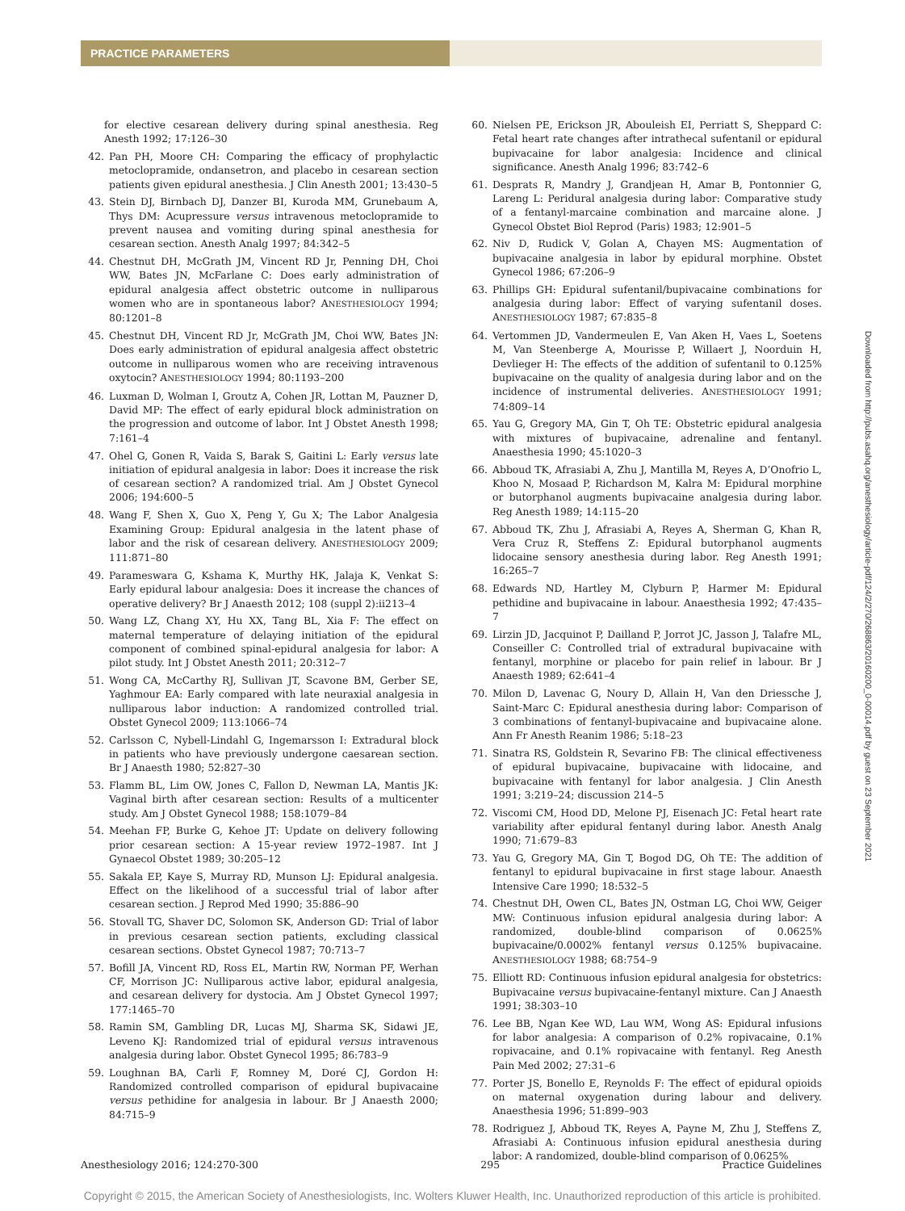PRACTICE PARAMETERS
for elective cesarean delivery during spinal anesthesia. Reg Anesth 1992; 17:126–30
42. Pan PH, Moore CH: Comparing the efficacy of prophylactic metoclopramide, ondansetron, and placebo in cesarean section patients given epidural anesthesia. J Clin Anesth 2001; 13:430–5
43. Stein DJ, Birnbach DJ, Danzer BI, Kuroda MM, Grunebaum A, Thys DM: Acupressure versus intravenous metoclopramide to prevent nausea and vomiting during spinal anesthesia for cesarean section. Anesth Analg 1997; 84:342–5
44. Chestnut DH, McGrath JM, Vincent RD Jr, Penning DH, Choi WW, Bates JN, McFarlane C: Does early administration of epidural analgesia affect obstetric outcome in nulliparous women who are in spontaneous labor? ANESTHESIOLOGY 1994; 80:1201–8
45. Chestnut DH, Vincent RD Jr, McGrath JM, Choi WW, Bates JN: Does early administration of epidural analgesia affect obstetric outcome in nulliparous women who are receiving intravenous oxytocin? ANESTHESIOLOGY 1994; 80:1193–200
46. Luxman D, Wolman I, Groutz A, Cohen JR, Lottan M, Pauzner D, David MP: The effect of early epidural block administration on the progression and outcome of labor. Int J Obstet Anesth 1998; 7:161–4
47. Ohel G, Gonen R, Vaida S, Barak S, Gaitini L: Early versus late initiation of epidural analgesia in labor: Does it increase the risk of cesarean section? A randomized trial. Am J Obstet Gynecol 2006; 194:600–5
48. Wang F, Shen X, Guo X, Peng Y, Gu X; The Labor Analgesia Examining Group: Epidural analgesia in the latent phase of labor and the risk of cesarean delivery. ANESTHESIOLOGY 2009; 111:871–80
49. Parameswara G, Kshama K, Murthy HK, Jalaja K, Venkat S: Early epidural labour analgesia: Does it increase the chances of operative delivery? Br J Anaesth 2012; 108 (suppl 2):ii213–4
50. Wang LZ, Chang XY, Hu XX, Tang BL, Xia F: The effect on maternal temperature of delaying initiation of the epidural component of combined spinal-epidural analgesia for labor: A pilot study. Int J Obstet Anesth 2011; 20:312–7
51. Wong CA, McCarthy RJ, Sullivan JT, Scavone BM, Gerber SE, Yaghmour EA: Early compared with late neuraxial analgesia in nulliparous labor induction: A randomized controlled trial. Obstet Gynecol 2009; 113:1066–74
52. Carlsson C, Nybell-Lindahl G, Ingemarsson I: Extradural block in patients who have previously undergone caesarean section. Br J Anaesth 1980; 52:827–30
53. Flamm BL, Lim OW, Jones C, Fallon D, Newman LA, Mantis JK: Vaginal birth after cesarean section: Results of a multicenter study. Am J Obstet Gynecol 1988; 158:1079–84
54. Meehan FP, Burke G, Kehoe JT: Update on delivery following prior cesarean section: A 15-year review 1972–1987. Int J Gynaecol Obstet 1989; 30:205–12
55. Sakala EP, Kaye S, Murray RD, Munson LJ: Epidural analgesia. Effect on the likelihood of a successful trial of labor after cesarean section. J Reprod Med 1990; 35:886–90
56. Stovall TG, Shaver DC, Solomon SK, Anderson GD: Trial of labor in previous cesarean section patients, excluding classical cesarean sections. Obstet Gynecol 1987; 70:713–7
57. Bofill JA, Vincent RD, Ross EL, Martin RW, Norman PF, Werhan CF, Morrison JC: Nulliparous active labor, epidural analgesia, and cesarean delivery for dystocia. Am J Obstet Gynecol 1997; 177:1465–70
58. Ramin SM, Gambling DR, Lucas MJ, Sharma SK, Sidawi JE, Leveno KJ: Randomized trial of epidural versus intravenous analgesia during labor. Obstet Gynecol 1995; 86:783–9
59. Loughnan BA, Carli F, Romney M, Doré CJ, Gordon H: Randomized controlled comparison of epidural bupivacaine versus pethidine for analgesia in labour. Br J Anaesth 2000; 84:715–9
60. Nielsen PE, Erickson JR, Abouleish EI, Perriatt S, Sheppard C: Fetal heart rate changes after intrathecal sufentanil or epidural bupivacaine for labor analgesia: Incidence and clinical significance. Anesth Analg 1996; 83:742–6
61. Desprats R, Mandry J, Grandjean H, Amar B, Pontonnier G, Lareng L: Peridural analgesia during labor: Comparative study of a fentanyl-marcaine combination and marcaine alone. J Gynecol Obstet Biol Reprod (Paris) 1983; 12:901–5
62. Niv D, Rudick V, Golan A, Chayen MS: Augmentation of bupivacaine analgesia in labor by epidural morphine. Obstet Gynecol 1986; 67:206–9
63. Phillips GH: Epidural sufentanil/bupivacaine combinations for analgesia during labor: Effect of varying sufentanil doses. ANESTHESIOLOGY 1987; 67:835–8
64. Vertommen JD, Vandermeulen E, Van Aken H, Vaes L, Soetens M, Van Steenberge A, Mourisse P, Willaert J, Noorduin H, Devlieger H: The effects of the addition of sufentanil to 0.125% bupivacaine on the quality of analgesia during labor and on the incidence of instrumental deliveries. ANESTHESIOLOGY 1991; 74:809–14
65. Yau G, Gregory MA, Gin T, Oh TE: Obstetric epidural analgesia with mixtures of bupivacaine, adrenaline and fentanyl. Anaesthesia 1990; 45:1020–3
66. Abboud TK, Afrasiabi A, Zhu J, Mantilla M, Reyes A, D’Onofrio L, Khoo N, Mosaad P, Richardson M, Kalra M: Epidural morphine or butorphanol augments bupivacaine analgesia during labor. Reg Anesth 1989; 14:115–20
67. Abboud TK, Zhu J, Afrasiabi A, Reyes A, Sherman G, Khan R, Vera Cruz R, Steffens Z: Epidural butorphanol augments lidocaine sensory anesthesia during labor. Reg Anesth 1991; 16:265–7
68. Edwards ND, Hartley M, Clyburn P, Harmer M: Epidural pethidine and bupivacaine in labour. Anaesthesia 1992; 47:435–7
69. Lirzin JD, Jacquinot P, Dailland P, Jorrot JC, Jasson J, Talafre ML, Conseiller C: Controlled trial of extradural bupivacaine with fentanyl, morphine or placebo for pain relief in labour. Br J Anaesth 1989; 62:641–4
70. Milon D, Lavenac G, Noury D, Allain H, Van den Driessche J, Saint-Marc C: Epidural anesthesia during labor: Comparison of 3 combinations of fentanyl-bupivacaine and bupivacaine alone. Ann Fr Anesth Reanim 1986; 5:18–23
71. Sinatra RS, Goldstein R, Sevarino FB: The clinical effectiveness of epidural bupivacaine, bupivacaine with lidocaine, and bupivacaine with fentanyl for labor analgesia. J Clin Anesth 1991; 3:219–24; discussion 214–5
72. Viscomi CM, Hood DD, Melone PJ, Eisenach JC: Fetal heart rate variability after epidural fentanyl during labor. Anesth Analg 1990; 71:679–83
73. Yau G, Gregory MA, Gin T, Bogod DG, Oh TE: The addition of fentanyl to epidural bupivacaine in first stage labour. Anaesth Intensive Care 1990; 18:532–5
74. Chestnut DH, Owen CL, Bates JN, Ostman LG, Choi WW, Geiger MW: Continuous infusion epidural analgesia during labor: A randomized, double-blind comparison of 0.0625% bupivacaine/0.0002% fentanyl versus 0.125% bupivacaine. ANESTHESIOLOGY 1988; 68:754–9
75. Elliott RD: Continuous infusion epidural analgesia for obstetrics: Bupivacaine versus bupivacaine-fentanyl mixture. Can J Anaesth 1991; 38:303–10
76. Lee BB, Ngan Kee WD, Lau WM, Wong AS: Epidural infusions for labor analgesia: A comparison of 0.2% ropivacaine, 0.1% ropivacaine, and 0.1% ropivacaine with fentanyl. Reg Anesth Pain Med 2002; 27:31–6
77. Porter JS, Bonello E, Reynolds F: The effect of epidural opioids on maternal oxygenation during labour and delivery. Anaesthesia 1996; 51:899–903
78. Rodriguez J, Abboud TK, Reyes A, Payne M, Zhu J, Steffens Z, Afrasiabi A: Continuous infusion epidural anesthesia during labor: A randomized, double-blind comparison of 0.0625%
Downloaded from http://pubs.asahq.org/anesthesiology/article-pdf/124/2/270/268863/20160200_0-00014.pdf by guest on 23 September 2021
Anesthesiology 2016; 124:270-300 295 Practice Guidelines
Copyright © 2015, the American Society of Anesthesiologists, Inc. Wolters Kluwer Health, Inc. Unauthorized reproduction of this article is prohibited.